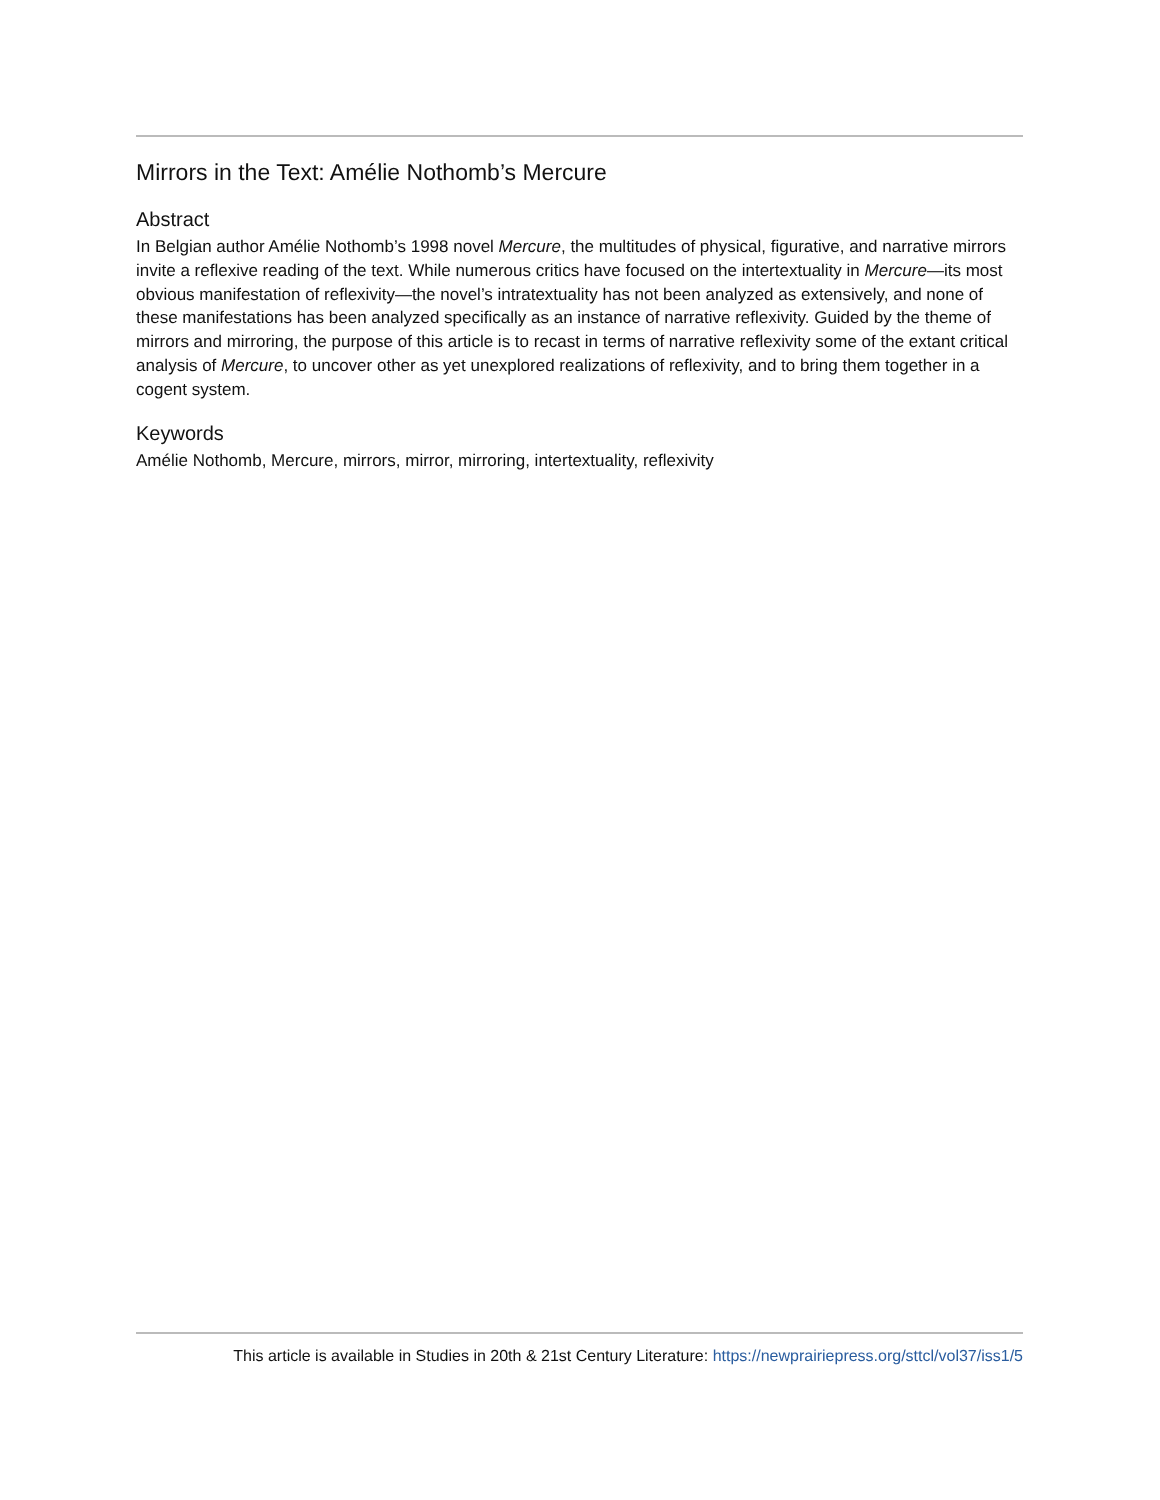Mirrors in the Text: Amélie Nothomb’s Mercure
Abstract
In Belgian author Amélie Nothomb’s 1998 novel Mercure, the multitudes of physical, figurative, and narrative mirrors invite a reflexive reading of the text. While numerous critics have focused on the intertextuality in Mercure—its most obvious manifestation of reflexivity—the novel’s intratextuality has not been analyzed as extensively, and none of these manifestations has been analyzed specifically as an instance of narrative reflexivity. Guided by the theme of mirrors and mirroring, the purpose of this article is to recast in terms of narrative reflexivity some of the extant critical analysis of Mercure, to uncover other as yet unexplored realizations of reflexivity, and to bring them together in a cogent system.
Keywords
Amélie Nothomb, Mercure, mirrors, mirror, mirroring, intertextuality, reflexivity
This article is available in Studies in 20th & 21st Century Literature: https://newprairiepress.org/sttcl/vol37/iss1/5